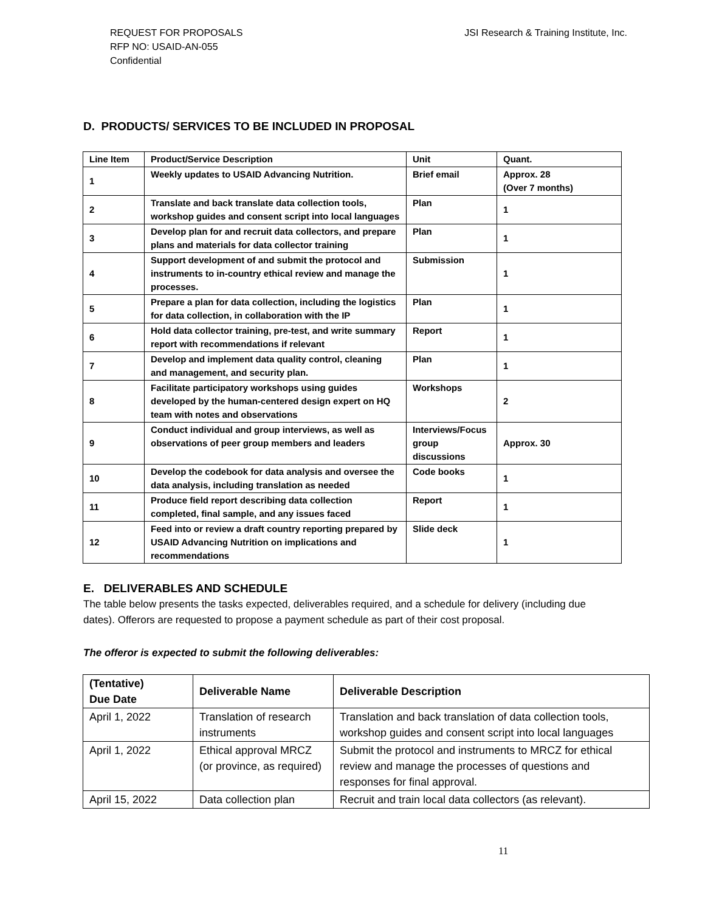REQUEST FOR PROPOSALS
RFP NO: USAID-AN-055
Confidential
JSI Research & Training Institute, Inc.
D. PRODUCTS/ SERVICES TO BE INCLUDED IN PROPOSAL
| Line Item | Product/Service Description | Unit | Quant. |
| --- | --- | --- | --- |
| 1 | Weekly updates to USAID Advancing Nutrition. | Brief email | Approx. 28 (Over 7 months) |
| 2 | Translate and back translate data collection tools, workshop guides and consent script into local languages | Plan | 1 |
| 3 | Develop plan for and recruit data collectors, and prepare plans and materials for data collector training | Plan | 1 |
| 4 | Support development of and submit the protocol and instruments to in-country ethical review and manage the processes. | Submission | 1 |
| 5 | Prepare a plan for data collection, including the logistics for data collection, in collaboration with the IP | Plan | 1 |
| 6 | Hold data collector training, pre-test, and write summary report with recommendations if relevant | Report | 1 |
| 7 | Develop and implement data quality control, cleaning and management, and security plan. | Plan | 1 |
| 8 | Facilitate participatory workshops using guides developed by the human-centered design expert on HQ team with notes and observations | Workshops | 2 |
| 9 | Conduct individual and group interviews, as well as observations of peer group members and leaders | Interviews/Focus group discussions | Approx. 30 |
| 10 | Develop the codebook for data analysis and oversee the data analysis, including translation as needed | Code books | 1 |
| 11 | Produce field report describing data collection completed, final sample, and any issues faced | Report | 1 |
| 12 | Feed into or review a draft country reporting prepared by USAID Advancing Nutrition on implications and recommendations | Slide deck | 1 |
E. DELIVERABLES AND SCHEDULE
The table below presents the tasks expected, deliverables required, and a schedule for delivery (including due dates). Offerors are requested to propose a payment schedule as part of their cost proposal.
The offeror is expected to submit the following deliverables:
| (Tentative) Due Date | Deliverable Name | Deliverable Description |
| --- | --- | --- |
| April 1, 2022 | Translation of research instruments | Translation and back translation of data collection tools, workshop guides and consent script into local languages |
| April 1, 2022 | Ethical approval MRCZ (or province, as required) | Submit the protocol and instruments to MRCZ for ethical review and manage the processes of questions and responses for final approval. |
| April 15, 2022 | Data collection plan | Recruit and train local data collectors (as relevant). |
11